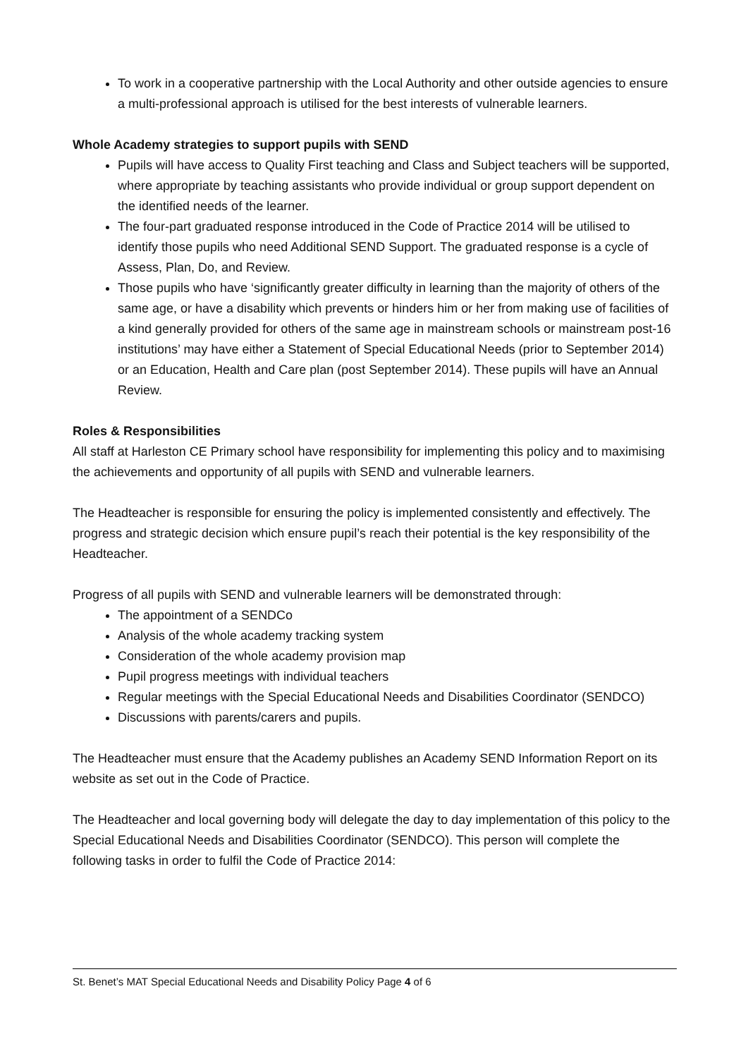To work in a cooperative partnership with the Local Authority and other outside agencies to ensure a multi-professional approach is utilised for the best interests of vulnerable learners.
Whole Academy strategies to support pupils with SEND
Pupils will have access to Quality First teaching and Class and Subject teachers will be supported, where appropriate by teaching assistants who provide individual or group support dependent on the identified needs of the learner.
The four-part graduated response introduced in the Code of Practice 2014 will be utilised to identify those pupils who need Additional SEND Support. The graduated response is a cycle of Assess, Plan, Do, and Review.
Those pupils who have ‘significantly greater difficulty in learning than the majority of others of the same age, or have a disability which prevents or hinders him or her from making use of facilities of a kind generally provided for others of the same age in mainstream schools or mainstream post-16 institutions’ may have either a Statement of Special Educational Needs (prior to September 2014) or an Education, Health and Care plan (post September 2014). These pupils will have an Annual Review.
Roles & Responsibilities
All staff at Harleston CE Primary school have responsibility for implementing this policy and to maximising the achievements and opportunity of all pupils with SEND and vulnerable learners.
The Headteacher is responsible for ensuring the policy is implemented consistently and effectively. The progress and strategic decision which ensure pupil’s reach their potential is the key responsibility of the Headteacher.
Progress of all pupils with SEND and vulnerable learners will be demonstrated through:
The appointment of a SENDCo
Analysis of the whole academy tracking system
Consideration of the whole academy provision map
Pupil progress meetings with individual teachers
Regular meetings with the Special Educational Needs and Disabilities Coordinator (SENDCO)
Discussions with parents/carers and pupils.
The Headteacher must ensure that the Academy publishes an Academy SEND Information Report on its website as set out in the Code of Practice.
The Headteacher and local governing body will delegate the day to day implementation of this policy to the Special Educational Needs and Disabilities Coordinator (SENDCO). This person will complete the following tasks in order to fulfil the Code of Practice 2014:
St. Benet’s MAT Special Educational Needs and Disability Policy Page 4 of 6